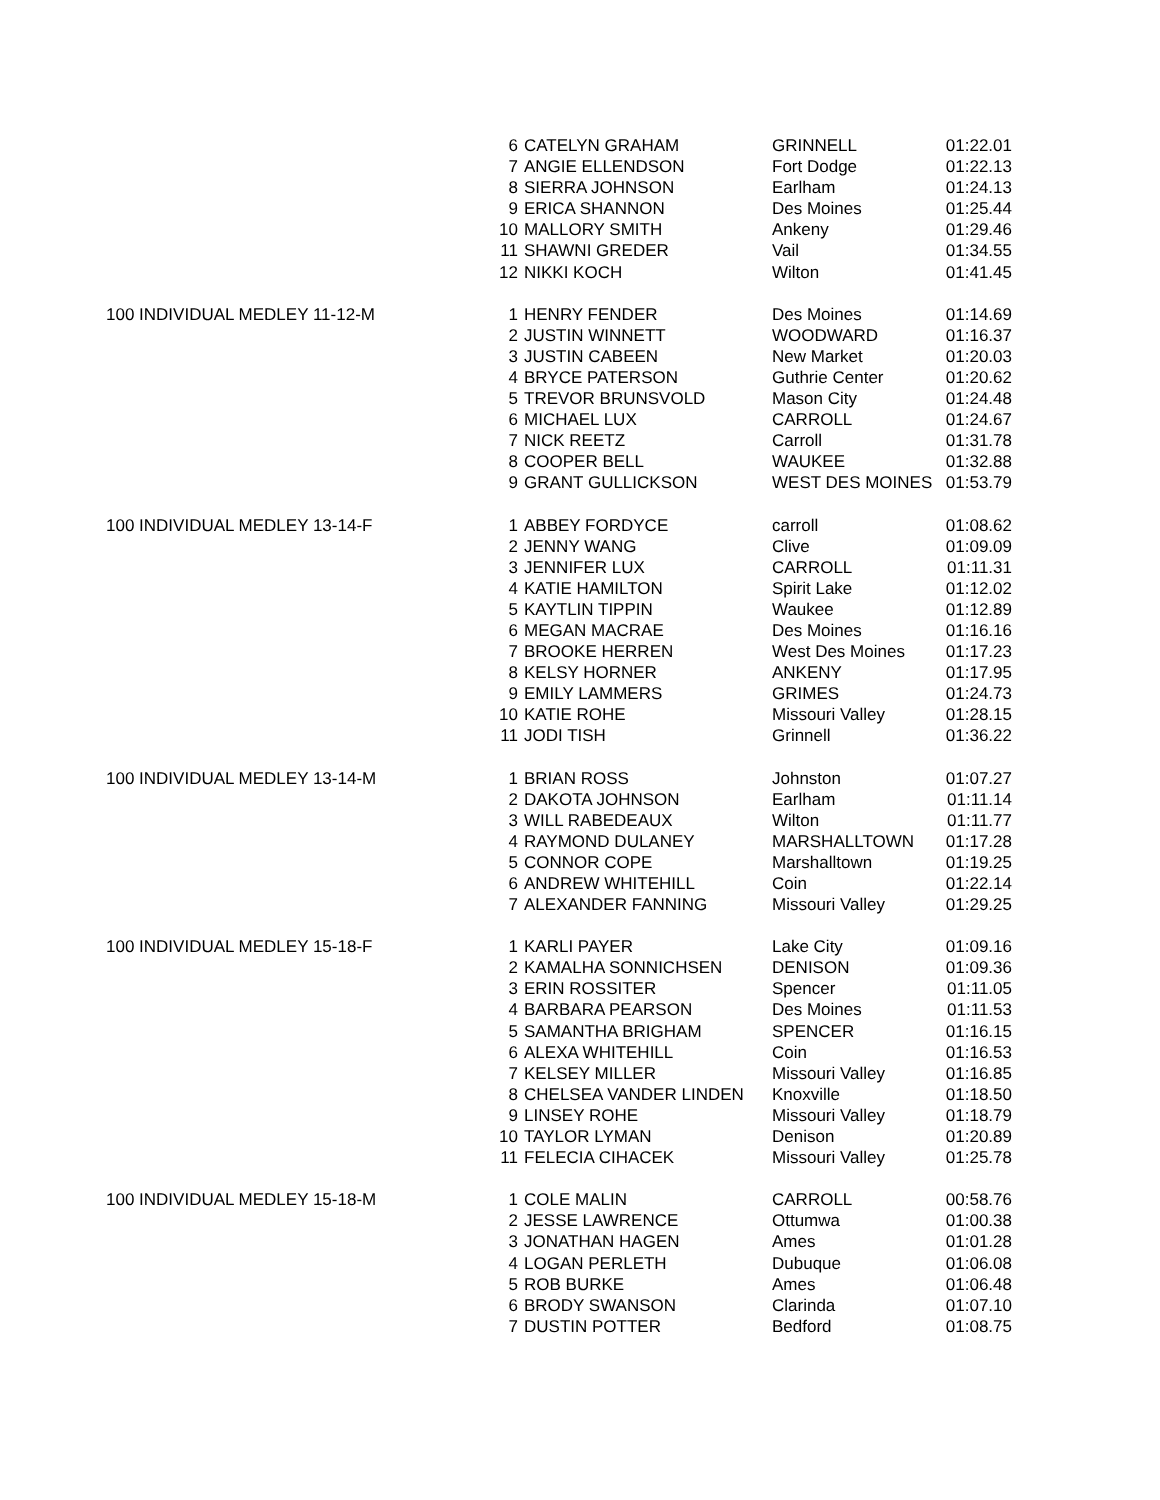| | 6 | CATELYN GRAHAM | GRINNELL | 01:22.01 |
| | 7 | ANGIE ELLENDSON | Fort Dodge | 01:22.13 |
| | 8 | SIERRA JOHNSON | Earlham | 01:24.13 |
| | 9 | ERICA SHANNON | Des Moines | 01:25.44 |
| | 10 | MALLORY SMITH | Ankeny | 01:29.46 |
| | 11 | SHAWNI GREDER | Vail | 01:34.55 |
| | 12 | NIKKI KOCH | Wilton | 01:41.45 |
| 100 INDIVIDUAL MEDLEY 11-12-M | 1 | HENRY FENDER | Des Moines | 01:14.69 |
| | 2 | JUSTIN WINNETT | WOODWARD | 01:16.37 |
| | 3 | JUSTIN CABEEN | New Market | 01:20.03 |
| | 4 | BRYCE PATERSON | Guthrie Center | 01:20.62 |
| | 5 | TREVOR BRUNSVOLD | Mason City | 01:24.48 |
| | 6 | MICHAEL LUX | CARROLL | 01:24.67 |
| | 7 | NICK REETZ | Carroll | 01:31.78 |
| | 8 | COOPER BELL | WAUKEE | 01:32.88 |
| | 9 | GRANT GULLICKSON | WEST DES MOINES | 01:53.79 |
| 100 INDIVIDUAL MEDLEY 13-14-F | 1 | ABBEY FORDYCE | carroll | 01:08.62 |
| | 2 | JENNY WANG | Clive | 01:09.09 |
| | 3 | JENNIFER LUX | CARROLL | 01:11.31 |
| | 4 | KATIE HAMILTON | Spirit Lake | 01:12.02 |
| | 5 | KAYTLIN TIPPIN | Waukee | 01:12.89 |
| | 6 | MEGAN MACRAE | Des Moines | 01:16.16 |
| | 7 | BROOKE HERREN | West Des Moines | 01:17.23 |
| | 8 | KELSY HORNER | ANKENY | 01:17.95 |
| | 9 | EMILY LAMMERS | GRIMES | 01:24.73 |
| | 10 | KATIE ROHE | Missouri Valley | 01:28.15 |
| | 11 | JODI TISH | Grinnell | 01:36.22 |
| 100 INDIVIDUAL MEDLEY 13-14-M | 1 | BRIAN ROSS | Johnston | 01:07.27 |
| | 2 | DAKOTA JOHNSON | Earlham | 01:11.14 |
| | 3 | WILL RABEDEAUX | Wilton | 01:11.77 |
| | 4 | RAYMOND DULANEY | MARSHALLTOWN | 01:17.28 |
| | 5 | CONNOR COPE | Marshalltown | 01:19.25 |
| | 6 | ANDREW WHITEHILL | Coin | 01:22.14 |
| | 7 | ALEXANDER FANNING | Missouri Valley | 01:29.25 |
| 100 INDIVIDUAL MEDLEY 15-18-F | 1 | KARLI PAYER | Lake City | 01:09.16 |
| | 2 | KAMALHA SONNICHSEN | DENISON | 01:09.36 |
| | 3 | ERIN ROSSITER | Spencer | 01:11.05 |
| | 4 | BARBARA PEARSON | Des Moines | 01:11.53 |
| | 5 | SAMANTHA BRIGHAM | SPENCER | 01:16.15 |
| | 6 | ALEXA WHITEHILL | Coin | 01:16.53 |
| | 7 | KELSEY MILLER | Missouri Valley | 01:16.85 |
| | 8 | CHELSEA VANDER LINDEN | Knoxville | 01:18.50 |
| | 9 | LINSEY ROHE | Missouri Valley | 01:18.79 |
| | 10 | TAYLOR LYMAN | Denison | 01:20.89 |
| | 11 | FELECIA CIHACEK | Missouri Valley | 01:25.78 |
| 100 INDIVIDUAL MEDLEY 15-18-M | 1 | COLE MALIN | CARROLL | 00:58.76 |
| | 2 | JESSE LAWRENCE | Ottumwa | 01:00.38 |
| | 3 | JONATHAN HAGEN | Ames | 01:01.28 |
| | 4 | LOGAN PERLETH | Dubuque | 01:06.08 |
| | 5 | ROB BURKE | Ames | 01:06.48 |
| | 6 | BRODY SWANSON | Clarinda | 01:07.10 |
| | 7 | DUSTIN POTTER | Bedford | 01:08.75 |